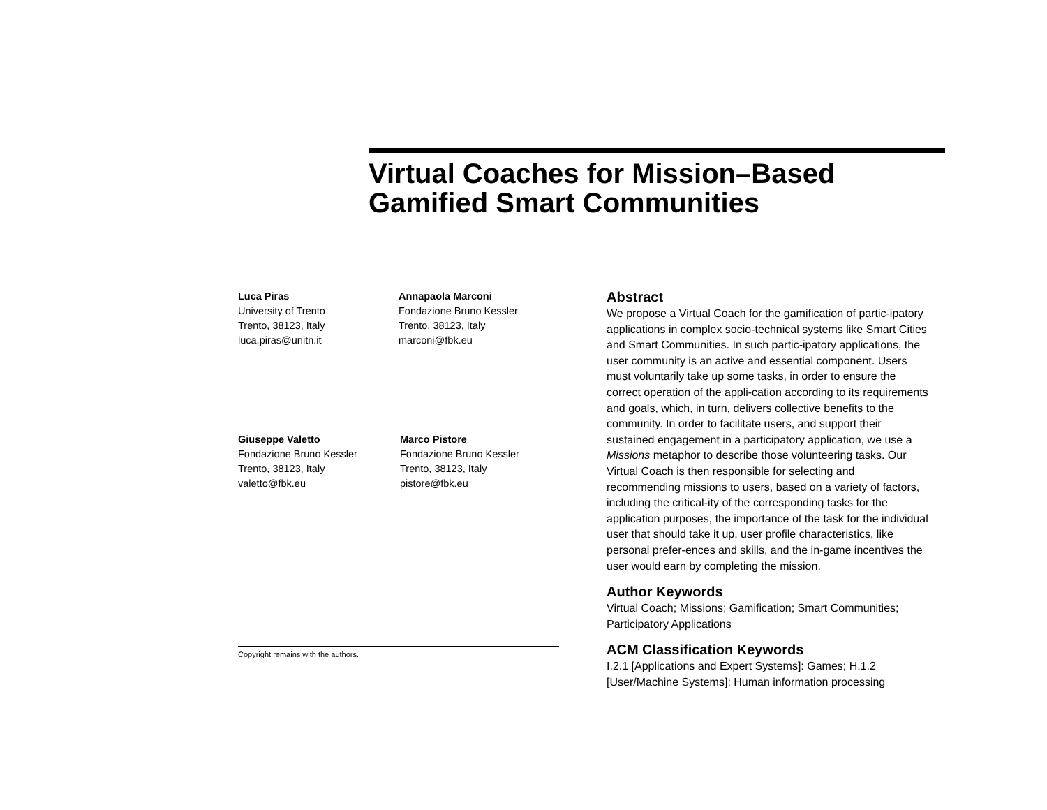Virtual Coaches for Mission–Based
Gamified Smart Communities
Luca Piras
University of Trento
Trento, 38123, Italy
luca.piras@unitn.it
Annapaola Marconi
Fondazione Bruno Kessler
Trento, 38123, Italy
marconi@fbk.eu
Giuseppe Valetto
Fondazione Bruno Kessler
Trento, 38123, Italy
valetto@fbk.eu
Marco Pistore
Fondazione Bruno Kessler
Trento, 38123, Italy
pistore@fbk.eu
Copyright remains with the authors.
Abstract
We propose a Virtual Coach for the gamification of partic-ipatory applications in complex socio-technical systems like Smart Cities and Smart Communities. In such partic-ipatory applications, the user community is an active and essential component. Users must voluntarily take up some tasks, in order to ensure the correct operation of the appli-cation according to its requirements and goals, which, in turn, delivers collective benefits to the community. In order to facilitate users, and support their sustained engagement in a participatory application, we use a Missions metaphor to describe those volunteering tasks. Our Virtual Coach is then responsible for selecting and recommending missions to users, based on a variety of factors, including the critical-ity of the corresponding tasks for the application purposes, the importance of the task for the individual user that should take it up, user profile characteristics, like personal prefer-ences and skills, and the in-game incentives the user would earn by completing the mission.
Author Keywords
Virtual Coach; Missions; Gamification; Smart Communities; Participatory Applications
ACM Classification Keywords
I.2.1 [Applications and Expert Systems]: Games; H.1.2 [User/Machine Systems]: Human information processing